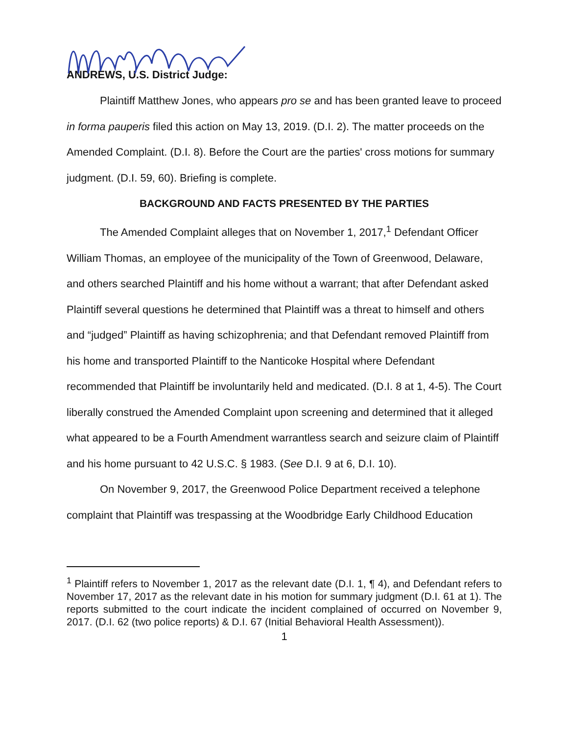ANDREWS, U.S. District Judge:
Plaintiff Matthew Jones, who appears pro se and has been granted leave to proceed in forma pauperis filed this action on May 13, 2019. (D.I. 2). The matter proceeds on the Amended Complaint. (D.I. 8). Before the Court are the parties' cross motions for summary judgment. (D.I. 59, 60). Briefing is complete.
BACKGROUND AND FACTS PRESENTED BY THE PARTIES
The Amended Complaint alleges that on November 1, 2017,<sup>1</sup> Defendant Officer William Thomas, an employee of the municipality of the Town of Greenwood, Delaware, and others searched Plaintiff and his home without a warrant; that after Defendant asked Plaintiff several questions he determined that Plaintiff was a threat to himself and others and “judged” Plaintiff as having schizophrenia; and that Defendant removed Plaintiff from his home and transported Plaintiff to the Nanticoke Hospital where Defendant recommended that Plaintiff be involuntarily held and medicated. (D.I. 8 at 1, 4-5). The Court liberally construed the Amended Complaint upon screening and determined that it alleged what appeared to be a Fourth Amendment warrantless search and seizure claim of Plaintiff and his home pursuant to 42 U.S.C. § 1983. (See D.I. 9 at 6, D.I. 10).
On November 9, 2017, the Greenwood Police Department received a telephone complaint that Plaintiff was trespassing at the Woodbridge Early Childhood Education
<sup>1</sup> Plaintiff refers to November 1, 2017 as the relevant date (D.I. 1, ¶ 4), and Defendant refers to November 17, 2017 as the relevant date in his motion for summary judgment (D.I. 61 at 1). The reports submitted to the court indicate the incident complained of occurred on November 9, 2017. (D.I. 62 (two police reports) & D.I. 67 (Initial Behavioral Health Assessment)).
1